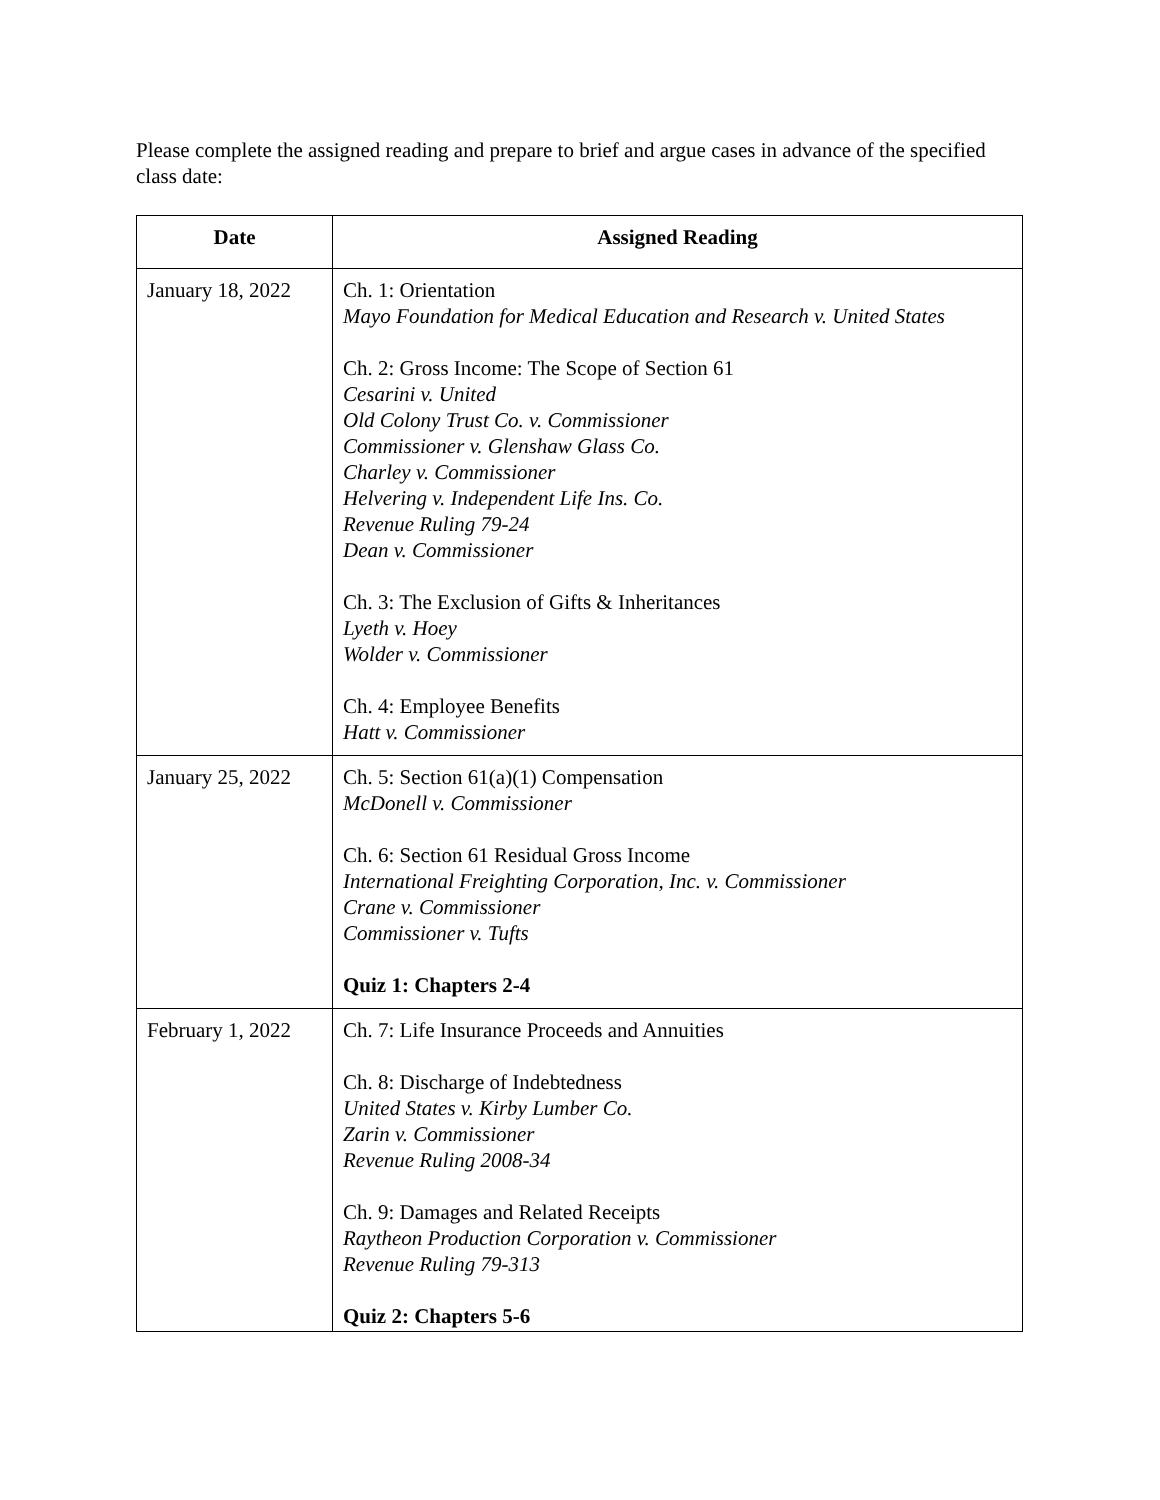Please complete the assigned reading and prepare to brief and argue cases in advance of the specified class date:
| Date | Assigned Reading |
| --- | --- |
| January 18, 2022 | Ch. 1: Orientation Mayo Foundation for Medical Education and Research v. United States Ch. 2: Gross Income: The Scope of Section 61 Cesarini v. United Old Colony Trust Co. v. Commissioner Commissioner v. Glenshaw Glass Co. Charley v. Commissioner Helvering v. Independent Life Ins. Co. Revenue Ruling 79-24 Dean v. Commissioner Ch. 3: The Exclusion of Gifts & Inheritances Lyeth v. Hoey Wolder v. Commissioner Ch. 4: Employee Benefits Hatt v. Commissioner |
| January 25, 2022 | Ch. 5: Section 61(a)(1) Compensation McDonell v. Commissioner Ch. 6: Section 61 Residual Gross Income International Freighting Corporation, Inc. v. Commissioner Crane v. Commissioner Commissioner v. Tufts Quiz 1: Chapters 2-4 |
| February 1, 2022 | Ch. 7: Life Insurance Proceeds and Annuities Ch. 8: Discharge of Indebtedness United States v. Kirby Lumber Co. Zarin v. Commissioner Revenue Ruling 2008-34 Ch. 9: Damages and Related Receipts Raytheon Production Corporation v. Commissioner Revenue Ruling 79-313 Quiz 2: Chapters 5-6 |